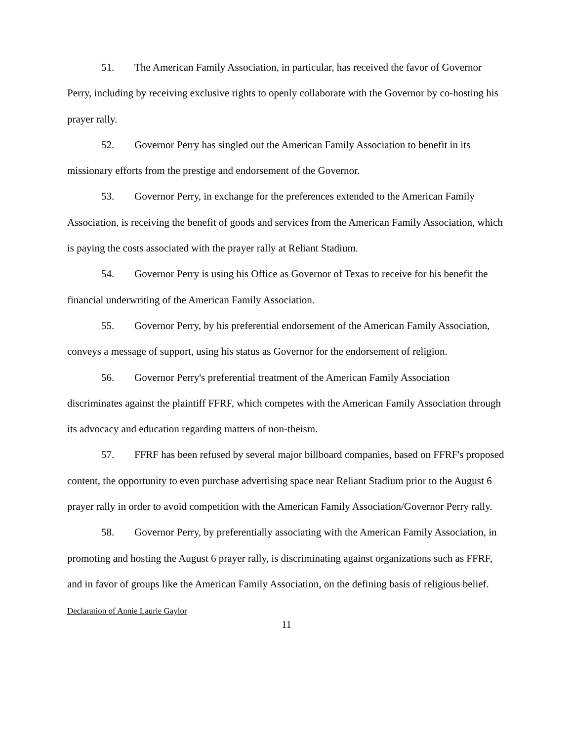51. The American Family Association, in particular, has received the favor of Governor Perry, including by receiving exclusive rights to openly collaborate with the Governor by co-hosting his prayer rally.
52. Governor Perry has singled out the American Family Association to benefit in its missionary efforts from the prestige and endorsement of the Governor.
53. Governor Perry, in exchange for the preferences extended to the American Family Association, is receiving the benefit of goods and services from the American Family Association, which is paying the costs associated with the prayer rally at Reliant Stadium.
54. Governor Perry is using his Office as Governor of Texas to receive for his benefit the financial underwriting of the American Family Association.
55. Governor Perry, by his preferential endorsement of the American Family Association, conveys a message of support, using his status as Governor for the endorsement of religion.
56. Governor Perry's preferential treatment of the American Family Association discriminates against the plaintiff FFRF, which competes with the American Family Association through its advocacy and education regarding matters of non-theism.
57. FFRF has been refused by several major billboard companies, based on FFRF's proposed content, the opportunity to even purchase advertising space near Reliant Stadium prior to the August 6 prayer rally in order to avoid competition with the American Family Association/Governor Perry rally.
58. Governor Perry, by preferentially associating with the American Family Association, in promoting and hosting the August 6 prayer rally, is discriminating against organizations such as FFRF, and in favor of groups like the American Family Association, on the defining basis of religious belief.
Declaration of Annie Laurie Gaylor
11